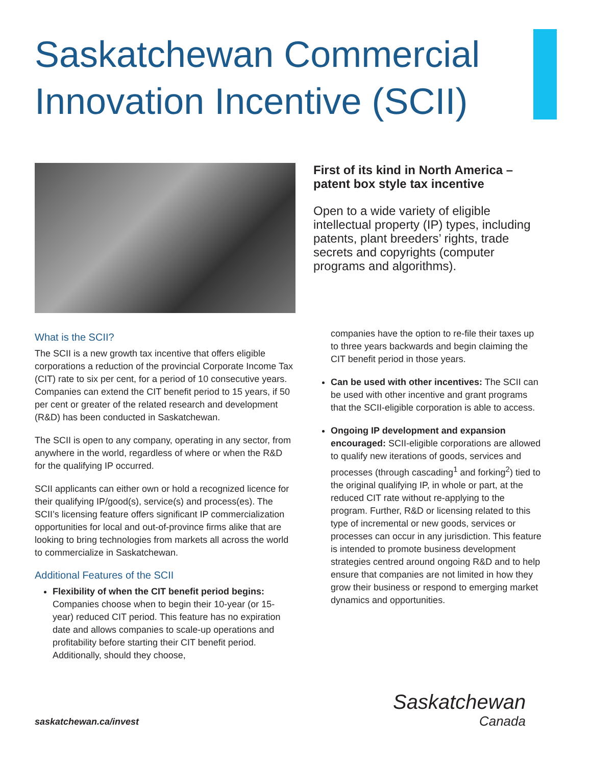Saskatchewan Commercial
Innovation Incentive (SCII)
First of its kind in North America – patent box style tax incentive
Open to a wide variety of eligible intellectual property (IP) types, including patents, plant breeders’ rights, trade secrets and copyrights (computer programs and algorithms).
What is the SCII?
The SCII is a new growth tax incentive that offers eligible corporations a reduction of the provincial Corporate Income Tax (CIT) rate to six per cent, for a period of 10 consecutive years. Companies can extend the CIT benefit period to 15 years, if 50 per cent or greater of the related research and development (R&D) has been conducted in Saskatchewan.
The SCII is open to any company, operating in any sector, from anywhere in the world, regardless of where or when the R&D for the qualifying IP occurred.
SCII applicants can either own or hold a recognized licence for their qualifying IP/good(s), service(s) and process(es). The SCII’s licensing feature offers significant IP commercialization opportunities for local and out-of-province firms alike that are looking to bring technologies from markets all across the world to commercialize in Saskatchewan.
Additional Features of the SCII
Flexibility of when the CIT benefit period begins: Companies choose when to begin their 10-year (or 15-year) reduced CIT period. This feature has no expiration date and allows companies to scale-up operations and profitability before starting their CIT benefit period. Additionally, should they choose,
companies have the option to re-file their taxes up to three years backwards and begin claiming the CIT benefit period in those years.
Can be used with other incentives: The SCII can be used with other incentive and grant programs that the SCII-eligible corporation is able to access.
Ongoing IP development and expansion encouraged: SCII-eligible corporations are allowed to qualify new iterations of goods, services and processes (through cascading<sup>1</sup> and forking<sup>2</sup>) tied to the original qualifying IP, in whole or part, at the reduced CIT rate without re-applying to the program. Further, R&D or licensing related to this type of incremental or new goods, services or processes can occur in any jurisdiction. This feature is intended to promote business development strategies centred around ongoing R&D and to help ensure that companies are not limited in how they grow their business or respond to emerging market dynamics and opportunities.
saskatchewan.ca/invest
Saskatchewan
Canada